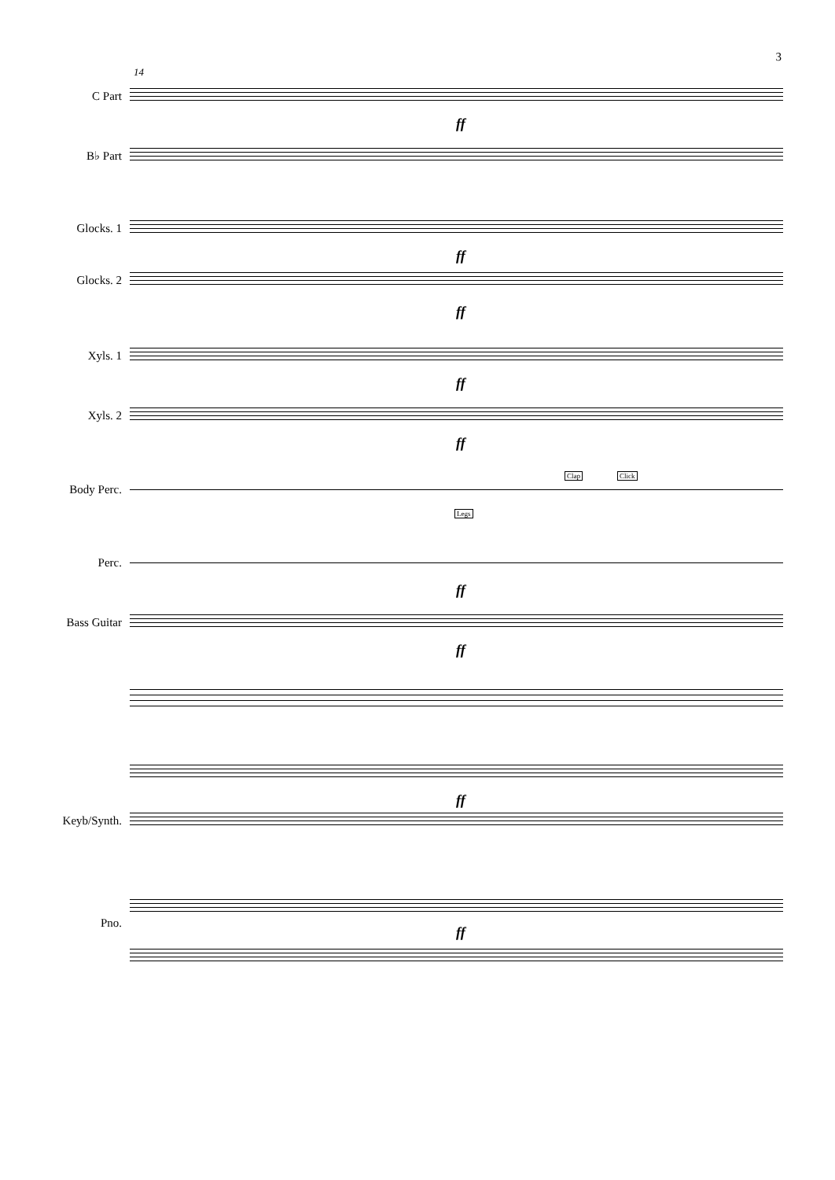3
14
C Part
ff
B♭ Part
Glocks. 1
ff
Glocks. 2
ff
Xyls. 1
ff
Xyls. 2
ff
Clap Click
Body Perc.
Legs
Perc.
ff
Bass Guitar
ff
ff
Keyb/Synth.
Pno.
ff